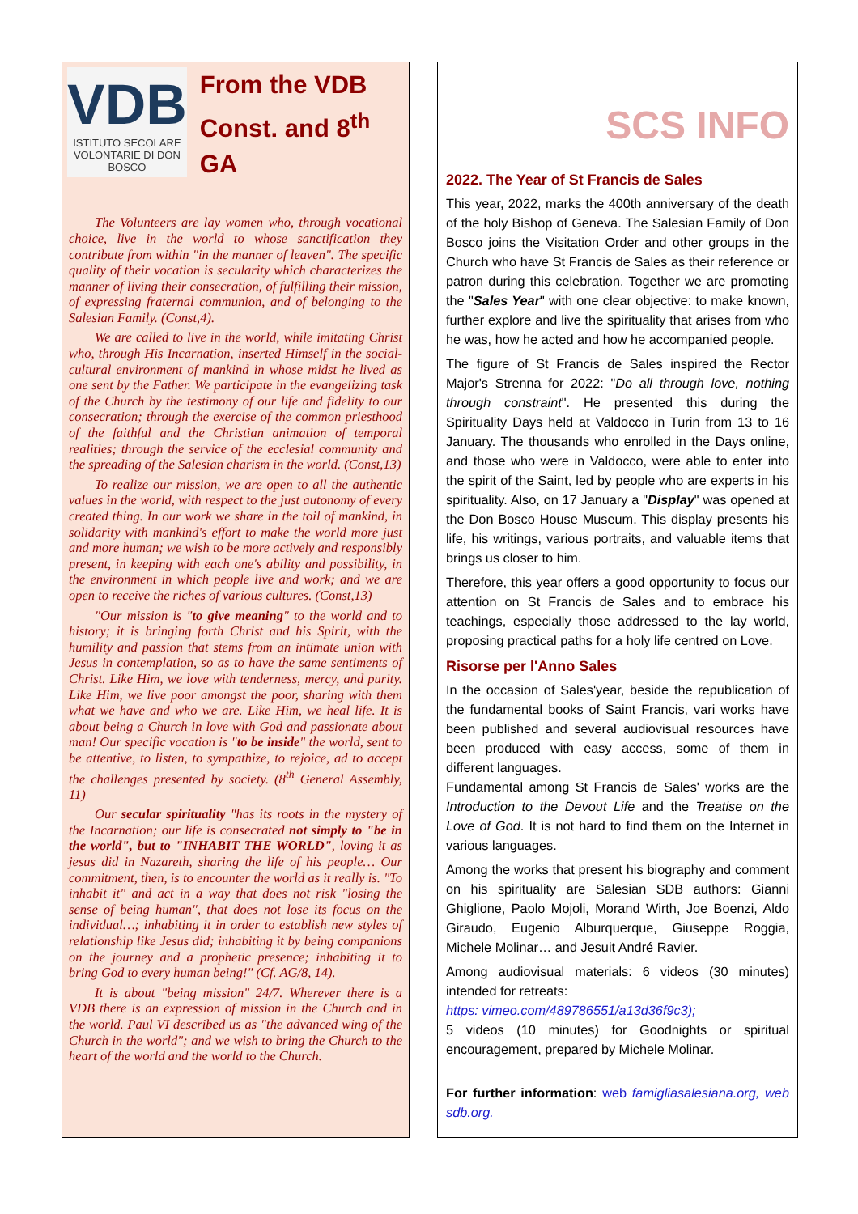VDB
ISTITUTO SECOLARE
VOLONTARIE DI DON BOSCO
From the VDB Const. and 8<sup>th</sup> GA
The Volunteers are lay women who, through vocational choice, live in the world to whose sanctification they contribute from within "in the manner of leaven". The specific quality of their vocation is secularity which characterizes the manner of living their consecration, of fulfilling their mission, of expressing fraternal communion, and of belonging to the Salesian Family. (Const,4).
We are called to live in the world, while imitating Christ who, through His Incarnation, inserted Himself in the social-cultural environment of mankind in whose midst he lived as one sent by the Father. We participate in the evangelizing task of the Church by the testimony of our life and fidelity to our consecration; through the exercise of the common priesthood of the faithful and the Christian animation of temporal realities; through the service of the ecclesial community and the spreading of the Salesian charism in the world. (Const,13)
To realize our mission, we are open to all the authentic values in the world, with respect to the just autonomy of every created thing. In our work we share in the toil of mankind, in solidarity with mankind's effort to make the world more just and more human; we wish to be more actively and responsibly present, in keeping with each one's ability and possibility, in the environment in which people live and work; and we are open to receive the riches of various cultures. (Const,13)
"Our mission is "to give meaning" to the world and to history; it is bringing forth Christ and his Spirit, with the humility and passion that stems from an intimate union with Jesus in contemplation, so as to have the same sentiments of Christ. Like Him, we love with tenderness, mercy, and purity. Like Him, we live poor amongst the poor, sharing with them what we have and who we are. Like Him, we heal life. It is about being a Church in love with God and passionate about man! Our specific vocation is "to be inside" the world, sent to be attentive, to listen, to sympathize, to rejoice, ad to accept the challenges presented by society. (8<sup>th</sup> General Assembly, 11)
Our secular spirituality "has its roots in the mystery of the Incarnation; our life is consecrated not simply to "be in the world", but to "INHABIT THE WORLD", loving it as jesus did in Nazareth, sharing the life of his people… Our commitment, then, is to encounter the world as it really is. "To inhabit it" and act in a way that does not risk "losing the sense of being human", that does not lose its focus on the individual…; inhabiting it in order to establish new styles of relationship like Jesus did; inhabiting it by being companions on the journey and a prophetic presence; inhabiting it to bring God to every human being!" (Cf. AG/8, 14).
It is about "being mission" 24/7. Wherever there is a VDB there is an expression of mission in the Church and in the world. Paul VI described us as "the advanced wing of the Church in the world"; and we wish to bring the Church to the heart of the world and the world to the Church.
SCS INFO
2022. The Year of St Francis de Sales
This year, 2022, marks the 400th anniversary of the death of the holy Bishop of Geneva. The Salesian Family of Don Bosco joins the Visitation Order and other groups in the Church who have St Francis de Sales as their reference or patron during this celebration. Together we are promoting the "Sales Year" with one clear objective: to make known, further explore and live the spirituality that arises from who he was, how he acted and how he accompanied people.
The figure of St Francis de Sales inspired the Rector Major's Strenna for 2022: "Do all through love, nothing through constraint". He presented this during the Spirituality Days held at Valdocco in Turin from 13 to 16 January. The thousands who enrolled in the Days online, and those who were in Valdocco, were able to enter into the spirit of the Saint, led by people who are experts in his spirituality. Also, on 17 January a "Display" was opened at the Don Bosco House Museum. This display presents his life, his writings, various portraits, and valuable items that brings us closer to him.
Therefore, this year offers a good opportunity to focus our attention on St Francis de Sales and to embrace his teachings, especially those addressed to the lay world, proposing practical paths for a holy life centred on Love.
Risorse per l'Anno Sales
In the occasion of Sales'year, beside the republication of the fundamental books of Saint Francis, vari works have been published and several audiovisual resources have been produced with easy access, some of them in different languages.
Fundamental among St Francis de Sales' works are the Introduction to the Devout Life and the Treatise on the Love of God. It is not hard to find them on the Internet in various languages.
Among the works that present his biography and comment on his spirituality are Salesian SDB authors: Gianni Ghiglione, Paolo Mojoli, Morand Wirth, Joe Boenzi, Aldo Giraudo, Eugenio Alburquerque, Giuseppe Roggia, Michele Molinar… and Jesuit André Ravier.
Among audiovisual materials: 6 videos (30 minutes) intended for retreats:
https: vimeo.com/489786551/a13d36f9c3);
5 videos (10 minutes) for Goodnights or spiritual encouragement, prepared by Michele Molinar.
For further information: web famigliasalesiana.org, web sdb.org.